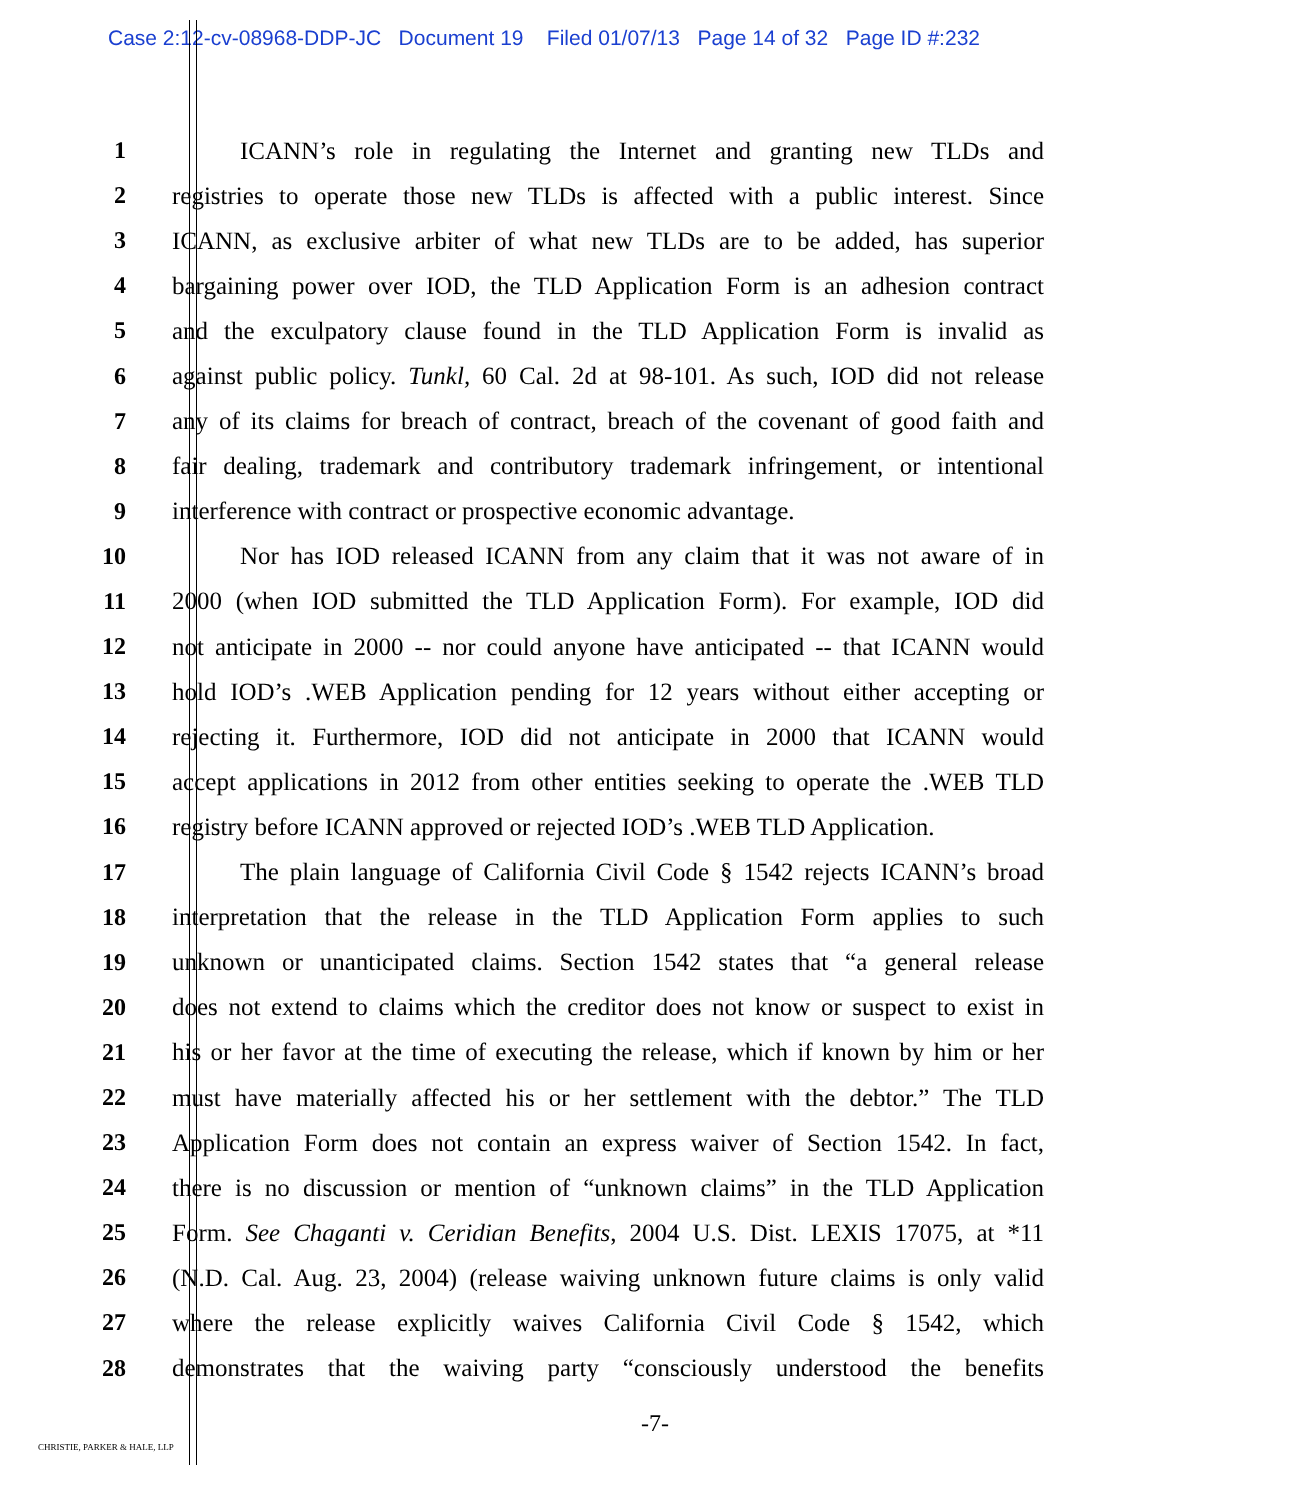Case 2:12-cv-08968-DDP-JC Document 19 Filed 01/07/13 Page 14 of 32 Page ID #:232
1 ICANN’s role in regulating the Internet and granting new TLDs and
2 registries to operate those new TLDs is affected with a public interest. Since
3 ICANN, as exclusive arbiter of what new TLDs are to be added, has superior
4 bargaining power over IOD, the TLD Application Form is an adhesion contract
5 and the exculpatory clause found in the TLD Application Form is invalid as
6 against public policy. Tunkl, 60 Cal. 2d at 98-101. As such, IOD did not release
7 any of its claims for breach of contract, breach of the covenant of good faith and
8 fair dealing, trademark and contributory trademark infringement, or intentional
9 interference with contract or prospective economic advantage.
10 Nor has IOD released ICANN from any claim that it was not aware of in
11 2000 (when IOD submitted the TLD Application Form). For example, IOD did
12 not anticipate in 2000 -- nor could anyone have anticipated -- that ICANN would
13 hold IOD’s .WEB Application pending for 12 years without either accepting or
14 rejecting it. Furthermore, IOD did not anticipate in 2000 that ICANN would
15 accept applications in 2012 from other entities seeking to operate the .WEB TLD
16 registry before ICANN approved or rejected IOD’s .WEB TLD Application.
17 The plain language of California Civil Code § 1542 rejects ICANN’s broad
18 interpretation that the release in the TLD Application Form applies to such
19 unknown or unanticipated claims. Section 1542 states that “a general release
20 does not extend to claims which the creditor does not know or suspect to exist in
21 his or her favor at the time of executing the release, which if known by him or her
22 must have materially affected his or her settlement with the debtor.” The TLD
23 Application Form does not contain an express waiver of Section 1542. In fact,
24 there is no discussion or mention of “unknown claims” in the TLD Application
25 Form. See Chaganti v. Ceridian Benefits, 2004 U.S. Dist. LEXIS 17075, at *11
26 (N.D. Cal. Aug. 23, 2004) (release waiving unknown future claims is only valid
27 where the release explicitly waives California Civil Code § 1542, which
28 demonstrates that the waiving party “consciously understood the benefits
-7-
CHRISTIE, PARKER & HALE, LLP